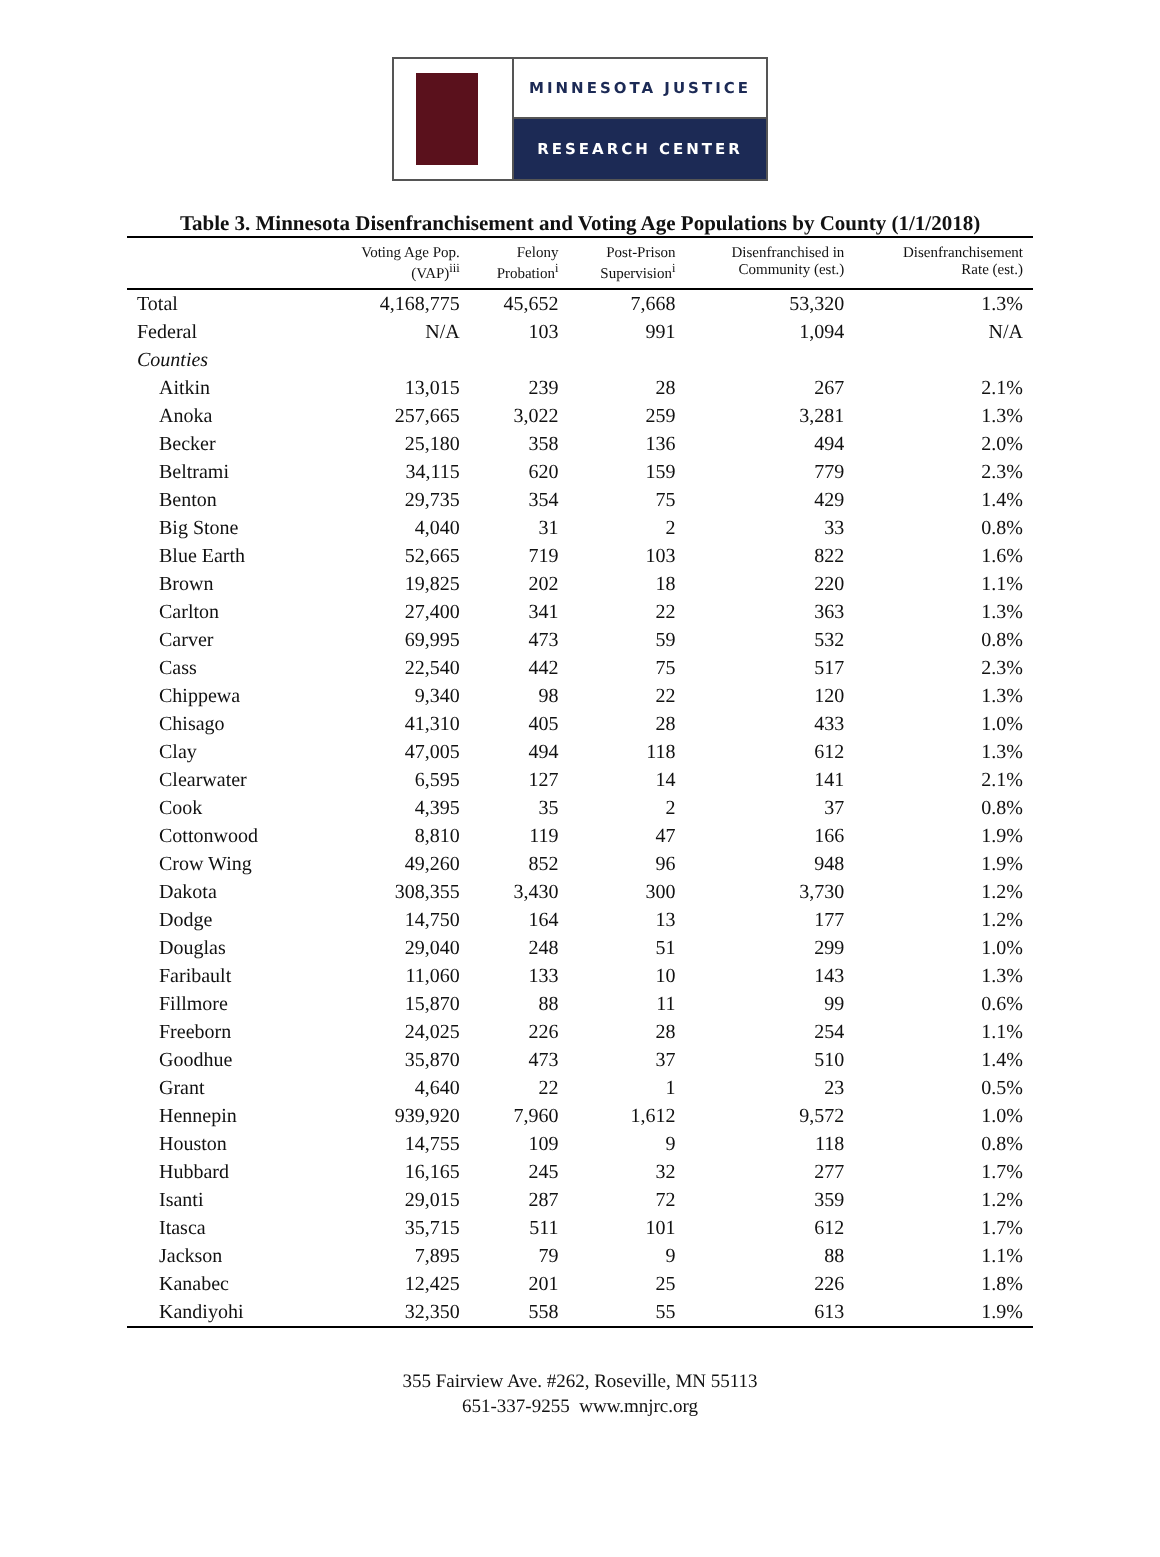MINNESOTA JUSTICE
RESEARCH CENTER
Table 3. Minnesota Disenfranchisement and Voting Age Populations by County (1/1/2018)
| | Voting Age Pop. (VAP)<sup>iii</sup> | Felony Probation<sup>i</sup> | Post-Prison Supervision<sup>i</sup> | Disenfranchised in Community (est.) | Disenfranchisement Rate (est.) |
| --- | --- | --- | --- | --- | --- |
| Total | 4,168,775 | 45,652 | 7,668 | 53,320 | 1.3% |
| Federal | N/A | 103 | 991 | 1,094 | N/A |
| Counties | | | | | |
| Aitkin | 13,015 | 239 | 28 | 267 | 2.1% |
| Anoka | 257,665 | 3,022 | 259 | 3,281 | 1.3% |
| Becker | 25,180 | 358 | 136 | 494 | 2.0% |
| Beltrami | 34,115 | 620 | 159 | 779 | 2.3% |
| Benton | 29,735 | 354 | 75 | 429 | 1.4% |
| Big Stone | 4,040 | 31 | 2 | 33 | 0.8% |
| Blue Earth | 52,665 | 719 | 103 | 822 | 1.6% |
| Brown | 19,825 | 202 | 18 | 220 | 1.1% |
| Carlton | 27,400 | 341 | 22 | 363 | 1.3% |
| Carver | 69,995 | 473 | 59 | 532 | 0.8% |
| Cass | 22,540 | 442 | 75 | 517 | 2.3% |
| Chippewa | 9,340 | 98 | 22 | 120 | 1.3% |
| Chisago | 41,310 | 405 | 28 | 433 | 1.0% |
| Clay | 47,005 | 494 | 118 | 612 | 1.3% |
| Clearwater | 6,595 | 127 | 14 | 141 | 2.1% |
| Cook | 4,395 | 35 | 2 | 37 | 0.8% |
| Cottonwood | 8,810 | 119 | 47 | 166 | 1.9% |
| Crow Wing | 49,260 | 852 | 96 | 948 | 1.9% |
| Dakota | 308,355 | 3,430 | 300 | 3,730 | 1.2% |
| Dodge | 14,750 | 164 | 13 | 177 | 1.2% |
| Douglas | 29,040 | 248 | 51 | 299 | 1.0% |
| Faribault | 11,060 | 133 | 10 | 143 | 1.3% |
| Fillmore | 15,870 | 88 | 11 | 99 | 0.6% |
| Freeborn | 24,025 | 226 | 28 | 254 | 1.1% |
| Goodhue | 35,870 | 473 | 37 | 510 | 1.4% |
| Grant | 4,640 | 22 | 1 | 23 | 0.5% |
| Hennepin | 939,920 | 7,960 | 1,612 | 9,572 | 1.0% |
| Houston | 14,755 | 109 | 9 | 118 | 0.8% |
| Hubbard | 16,165 | 245 | 32 | 277 | 1.7% |
| Isanti | 29,015 | 287 | 72 | 359 | 1.2% |
| Itasca | 35,715 | 511 | 101 | 612 | 1.7% |
| Jackson | 7,895 | 79 | 9 | 88 | 1.1% |
| Kanabec | 12,425 | 201 | 25 | 226 | 1.8% |
| Kandiyohi | 32,350 | 558 | 55 | 613 | 1.9% |
355 Fairview Ave. #262, Roseville, MN 55113
651-337-9255 www.mnjrc.org